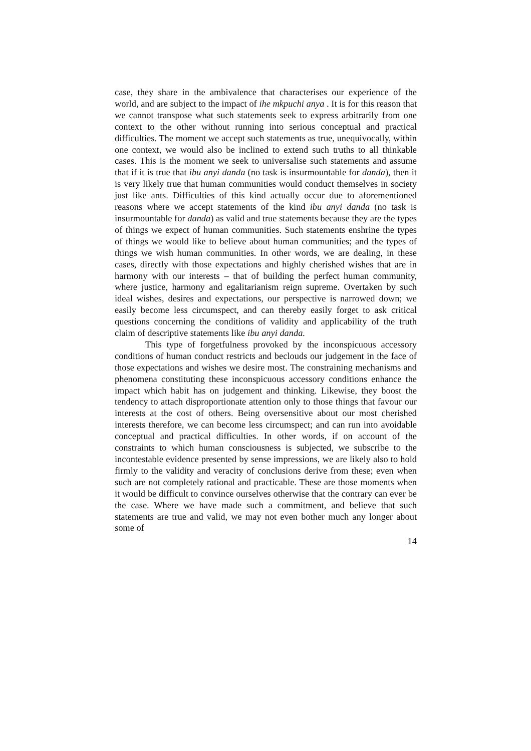case, they share in the ambivalence that characterises our experience of the world, and are subject to the impact of ihe mkpuchi anya . It is for this reason that we cannot transpose what such statements seek to express arbitrarily from one context to the other without running into serious conceptual and practical difficulties. The moment we accept such statements as true, unequivocally, within one context, we would also be inclined to extend such truths to all thinkable cases. This is the moment we seek to universalise such statements and assume that if it is true that ibu anyi danda (no task is insurmountable for danda), then it is very likely true that human communities would conduct themselves in society just like ants. Difficulties of this kind actually occur due to aforementioned reasons where we accept statements of the kind ibu anyi danda (no task is insurmountable for danda) as valid and true statements because they are the types of things we expect of human communities. Such statements enshrine the types of things we would like to believe about human communities; and the types of things we wish human communities. In other words, we are dealing, in these cases, directly with those expectations and highly cherished wishes that are in harmony with our interests – that of building the perfect human community, where justice, harmony and egalitarianism reign supreme. Overtaken by such ideal wishes, desires and expectations, our perspective is narrowed down; we easily become less circumspect, and can thereby easily forget to ask critical questions concerning the conditions of validity and applicability of the truth claim of descriptive statements like ibu anyi danda.
This type of forgetfulness provoked by the inconspicuous accessory conditions of human conduct restricts and beclouds our judgement in the face of those expectations and wishes we desire most. The constraining mechanisms and phenomena constituting these inconspicuous accessory conditions enhance the impact which habit has on judgement and thinking. Likewise, they boost the tendency to attach disproportionate attention only to those things that favour our interests at the cost of others. Being oversensitive about our most cherished interests therefore, we can become less circumspect; and can run into avoidable conceptual and practical difficulties. In other words, if on account of the constraints to which human consciousness is subjected, we subscribe to the incontestable evidence presented by sense impressions, we are likely also to hold firmly to the validity and veracity of conclusions derive from these; even when such are not completely rational and practicable. These are those moments when it would be difficult to convince ourselves otherwise that the contrary can ever be the case. Where we have made such a commitment, and believe that such statements are true and valid, we may not even bother much any longer about some of
14